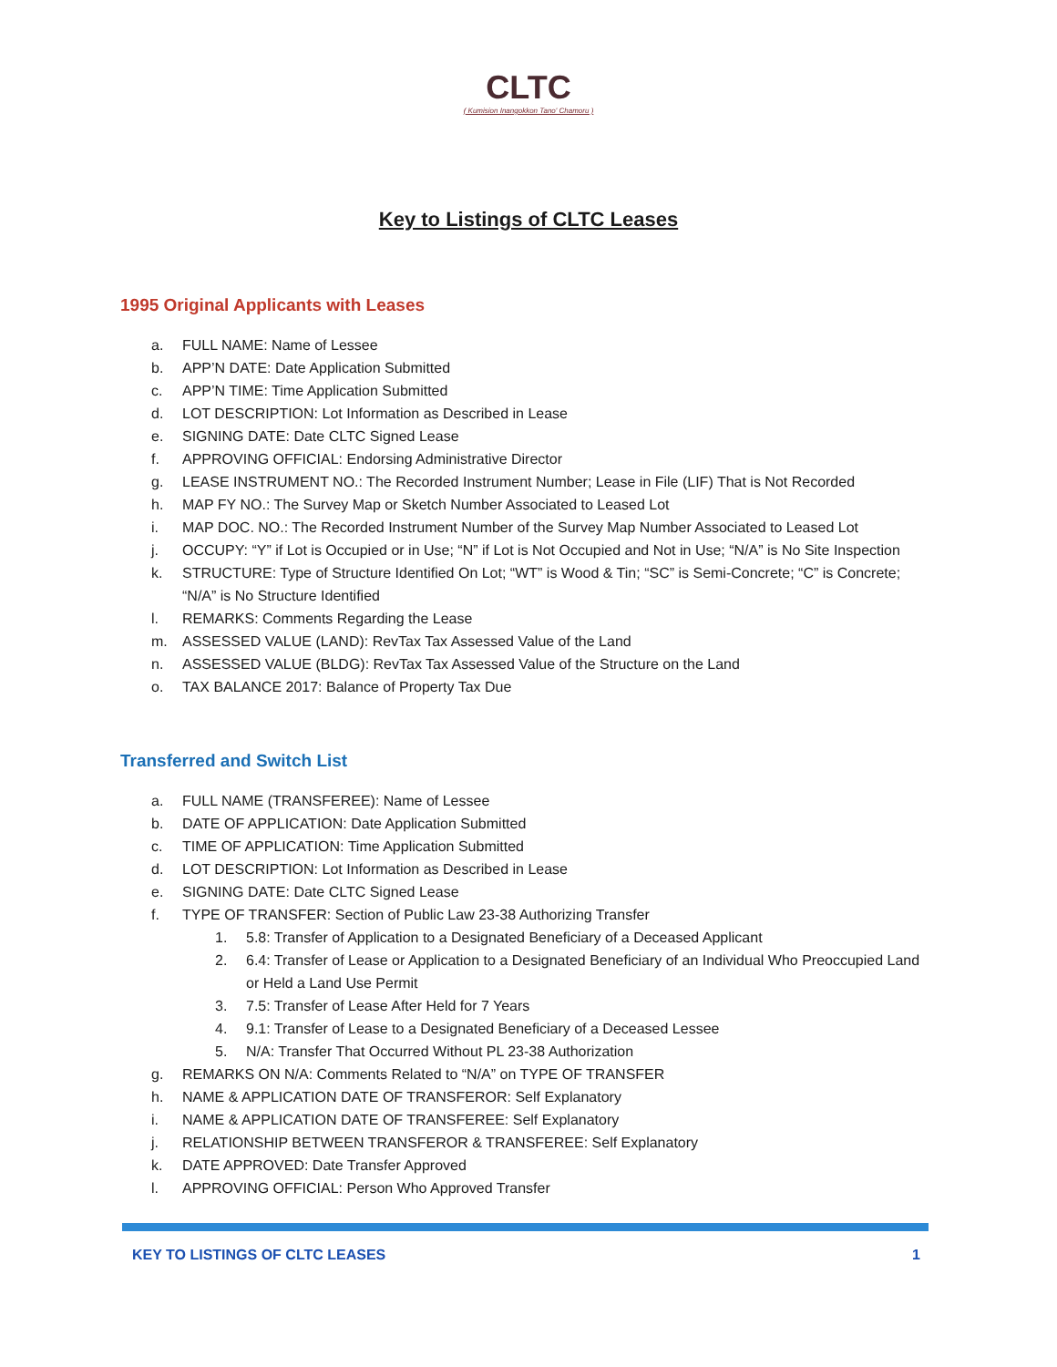CLTC
( Kumision Inangokkon Tano' Chamoru )
Key to Listings of CLTC Leases
1995 Original Applicants with Leases
a. FULL NAME: Name of Lessee
b. APP’N DATE: Date Application Submitted
c. APP’N TIME: Time Application Submitted
d. LOT DESCRIPTION: Lot Information as Described in Lease
e. SIGNING DATE: Date CLTC Signed Lease
f. APPROVING OFFICIAL: Endorsing Administrative Director
g. LEASE INSTRUMENT NO.: The Recorded Instrument Number; Lease in File (LIF) That is Not Recorded
h. MAP FY NO.: The Survey Map or Sketch Number Associated to Leased Lot
i. MAP DOC. NO.: The Recorded Instrument Number of the Survey Map Number Associated to Leased Lot
j. OCCUPY: “Y” if Lot is Occupied or in Use; “N” if Lot is Not Occupied and Not in Use; “N/A” is No Site Inspection
k. STRUCTURE: Type of Structure Identified On Lot; “WT” is Wood & Tin; “SC” is Semi-Concrete; “C” is Concrete; “N/A” is No Structure Identified
l. REMARKS: Comments Regarding the Lease
m. ASSESSED VALUE (LAND): RevTax Tax Assessed Value of the Land
n. ASSESSED VALUE (BLDG): RevTax Tax Assessed Value of the Structure on the Land
o. TAX BALANCE 2017: Balance of Property Tax Due
Transferred and Switch List
a. FULL NAME (TRANSFEREE): Name of Lessee
b. DATE OF APPLICATION: Date Application Submitted
c. TIME OF APPLICATION: Time Application Submitted
d. LOT DESCRIPTION: Lot Information as Described in Lease
e. SIGNING DATE: Date CLTC Signed Lease
f. TYPE OF TRANSFER: Section of Public Law 23-38 Authorizing Transfer
1. 5.8: Transfer of Application to a Designated Beneficiary of a Deceased Applicant
2. 6.4: Transfer of Lease or Application to a Designated Beneficiary of an Individual Who Preoccupied Land or Held a Land Use Permit
3. 7.5: Transfer of Lease After Held for 7 Years
4. 9.1: Transfer of Lease to a Designated Beneficiary of a Deceased Lessee
5. N/A: Transfer That Occurred Without PL 23-38 Authorization
g. REMARKS ON N/A: Comments Related to “N/A” on TYPE OF TRANSFER
h. NAME & APPLICATION DATE OF TRANSFEROR: Self Explanatory
i. NAME & APPLICATION DATE OF TRANSFEREE: Self Explanatory
j. RELATIONSHIP BETWEEN TRANSFEROR & TRANSFEREE: Self Explanatory
k. DATE APPROVED: Date Transfer Approved
l. APPROVING OFFICIAL: Person Who Approved Transfer
KEY TO LISTINGS OF CLTC LEASES 1